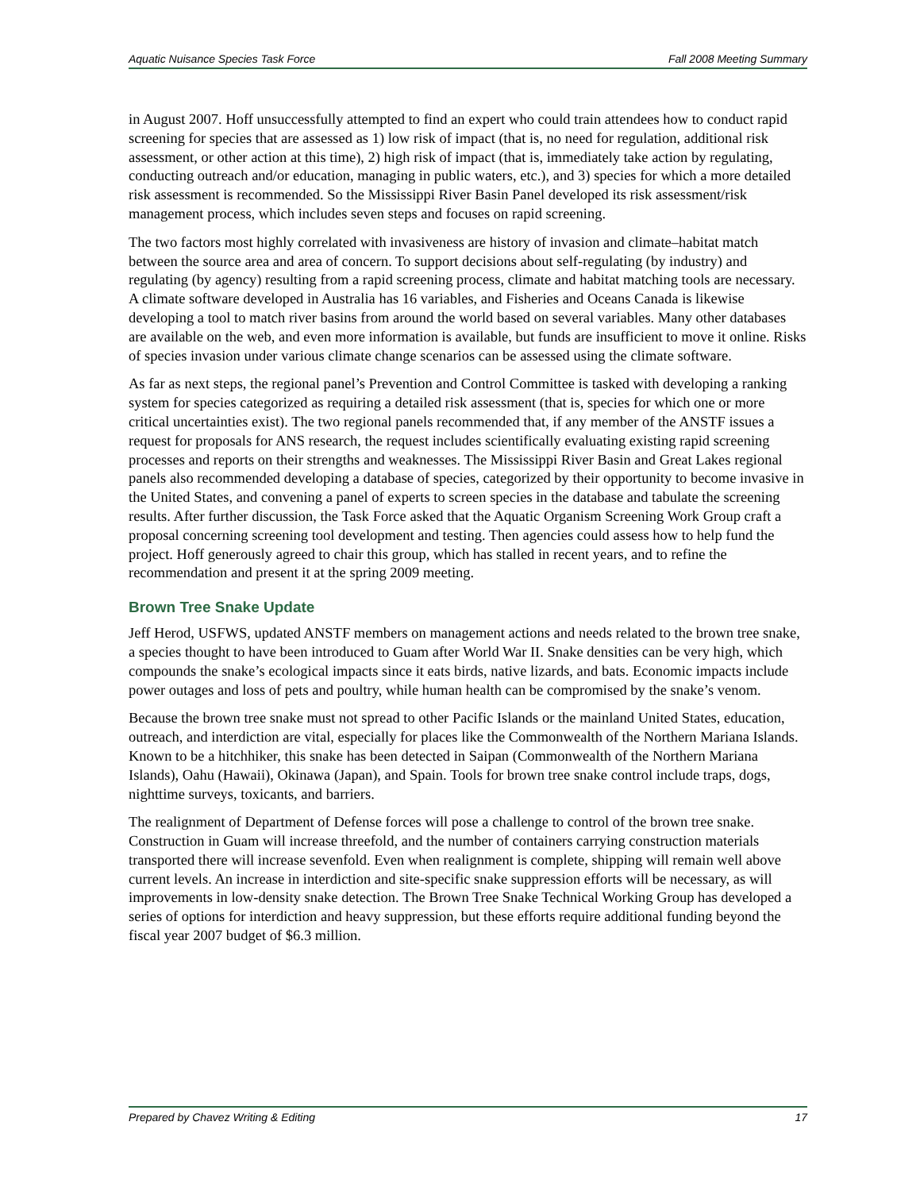Aquatic Nuisance Species Task Force Fall 2008 Meeting Summary
in August 2007. Hoff unsuccessfully attempted to find an expert who could train attendees how to conduct rapid screening for species that are assessed as 1) low risk of impact (that is, no need for regulation, additional risk assessment, or other action at this time), 2) high risk of impact (that is, immediately take action by regulating, conducting outreach and/or education, managing in public waters, etc.), and 3) species for which a more detailed risk assessment is recommended. So the Mississippi River Basin Panel developed its risk assessment/risk management process, which includes seven steps and focuses on rapid screening.
The two factors most highly correlated with invasiveness are history of invasion and climate–habitat match between the source area and area of concern. To support decisions about self-regulating (by industry) and regulating (by agency) resulting from a rapid screening process, climate and habitat matching tools are necessary. A climate software developed in Australia has 16 variables, and Fisheries and Oceans Canada is likewise developing a tool to match river basins from around the world based on several variables. Many other databases are available on the web, and even more information is available, but funds are insufficient to move it online. Risks of species invasion under various climate change scenarios can be assessed using the climate software.
As far as next steps, the regional panel’s Prevention and Control Committee is tasked with developing a ranking system for species categorized as requiring a detailed risk assessment (that is, species for which one or more critical uncertainties exist). The two regional panels recommended that, if any member of the ANSTF issues a request for proposals for ANS research, the request includes scientifically evaluating existing rapid screening processes and reports on their strengths and weaknesses. The Mississippi River Basin and Great Lakes regional panels also recommended developing a database of species, categorized by their opportunity to become invasive in the United States, and convening a panel of experts to screen species in the database and tabulate the screening results. After further discussion, the Task Force asked that the Aquatic Organism Screening Work Group craft a proposal concerning screening tool development and testing. Then agencies could assess how to help fund the project. Hoff generously agreed to chair this group, which has stalled in recent years, and to refine the recommendation and present it at the spring 2009 meeting.
Brown Tree Snake Update
Jeff Herod, USFWS, updated ANSTF members on management actions and needs related to the brown tree snake, a species thought to have been introduced to Guam after World War II. Snake densities can be very high, which compounds the snake’s ecological impacts since it eats birds, native lizards, and bats. Economic impacts include power outages and loss of pets and poultry, while human health can be compromised by the snake’s venom.
Because the brown tree snake must not spread to other Pacific Islands or the mainland United States, education, outreach, and interdiction are vital, especially for places like the Commonwealth of the Northern Mariana Islands. Known to be a hitchhiker, this snake has been detected in Saipan (Commonwealth of the Northern Mariana Islands), Oahu (Hawaii), Okinawa (Japan), and Spain. Tools for brown tree snake control include traps, dogs, nighttime surveys, toxicants, and barriers.
The realignment of Department of Defense forces will pose a challenge to control of the brown tree snake. Construction in Guam will increase threefold, and the number of containers carrying construction materials transported there will increase sevenfold. Even when realignment is complete, shipping will remain well above current levels. An increase in interdiction and site-specific snake suppression efforts will be necessary, as will improvements in low-density snake detection. The Brown Tree Snake Technical Working Group has developed a series of options for interdiction and heavy suppression, but these efforts require additional funding beyond the fiscal year 2007 budget of $6.3 million.
Prepared by Chavez Writing & Editing 17